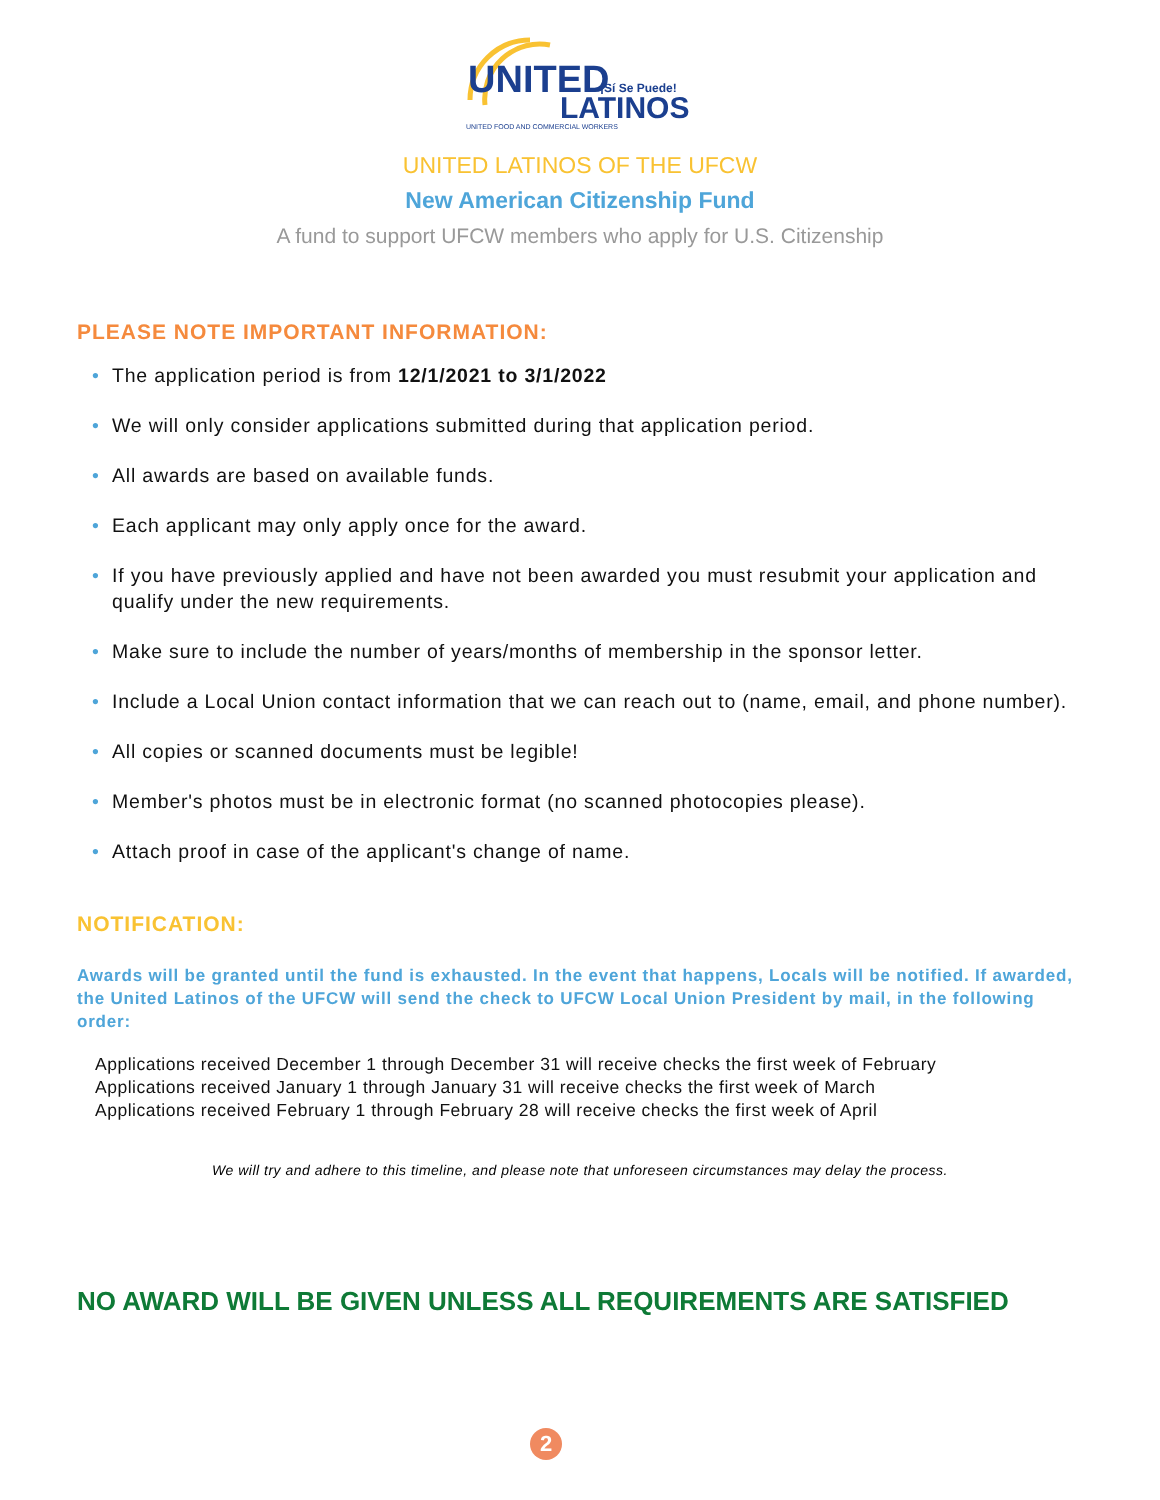UNITED
¡Sí Se Puede!
LATINOS
UNITED FOOD AND COMMERCIAL WORKERS
UNITED LATINOS OF THE UFCW
New American Citizenship Fund
A fund to support UFCW members who apply for U.S. Citizenship
PLEASE NOTE IMPORTANT INFORMATION:
• The application period is from 12/1/2021 to 3/1/2022
• We will only consider applications submitted during that application period.
• All awards are based on available funds.
• Each applicant may only apply once for the award.
• If you have previously applied and have not been awarded you must resubmit your application and qualify under the new requirements.
• Make sure to include the number of years/months of membership in the sponsor letter.
• Include a Local Union contact information that we can reach out to (name, email, and phone number).
• All copies or scanned documents must be legible!
• Member's photos must be in electronic format (no scanned photocopies please).
• Attach proof in case of the applicant's change of name.
NOTIFICATION:
Awards will be granted until the fund is exhausted. In the event that happens, Locals will be notified. If awarded, the United Latinos of the UFCW will send the check to UFCW Local Union President by mail, in the following order:
Applications received December 1 through December 31 will receive checks the first week of February
Applications received January 1 through January 31 will receive checks the first week of March
Applications received February 1 through February 28 will receive checks the first week of April
We will try and adhere to this timeline, and please note that unforeseen circumstances may delay the process.
NO AWARD WILL BE GIVEN UNLESS ALL REQUIREMENTS ARE SATISFIED
2